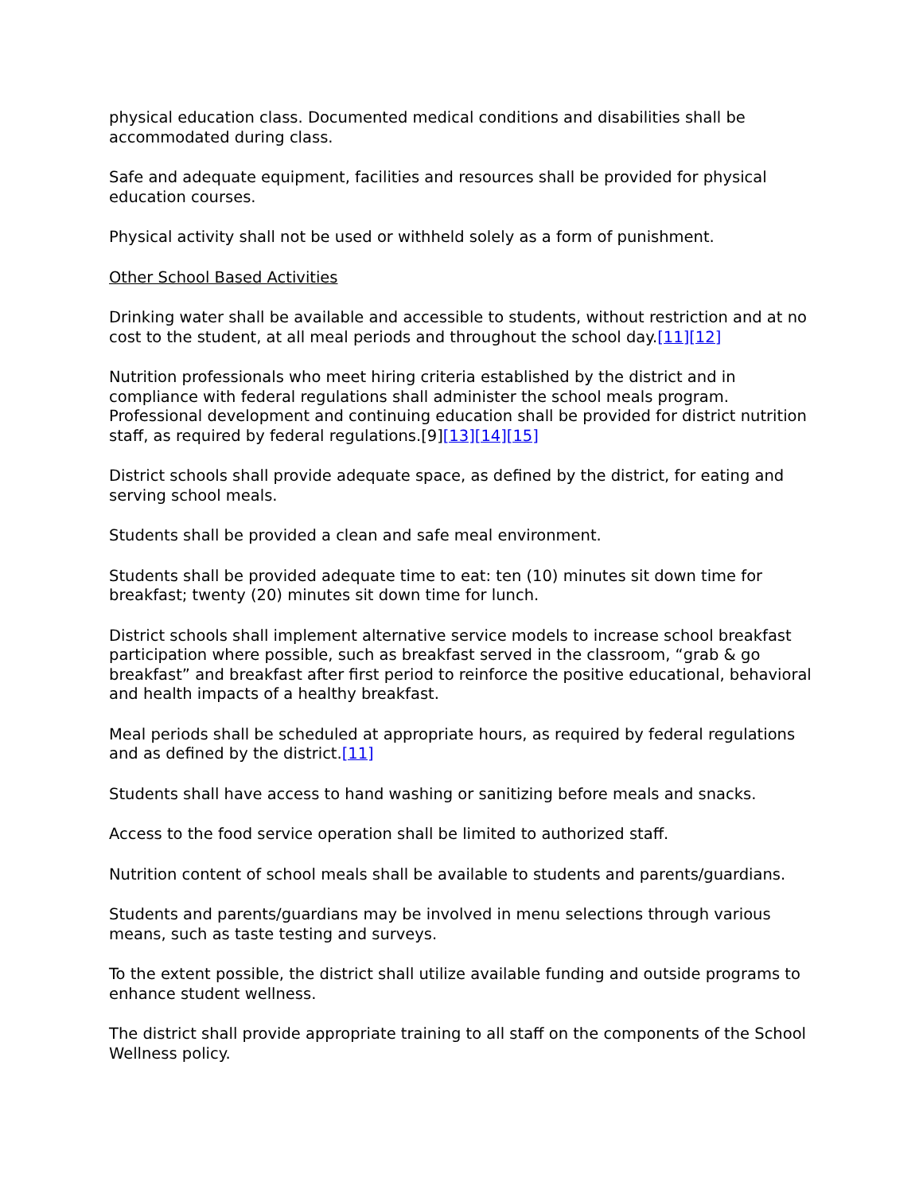physical education class. Documented medical conditions and disabilities shall be accommodated during class.
Safe and adequate equipment, facilities and resources shall be provided for physical education courses.
Physical activity shall not be used or withheld solely as a form of punishment.
Other School Based Activities
Drinking water shall be available and accessible to students, without restriction and at no cost to the student, at all meal periods and throughout the school day.[11][12]
Nutrition professionals who meet hiring criteria established by the district and in compliance with federal regulations shall administer the school meals program. Professional development and continuing education shall be provided for district nutrition staff, as required by federal regulations.[9][13][14][15]
District schools shall provide adequate space, as defined by the district, for eating and serving school meals.
Students shall be provided a clean and safe meal environment.
Students shall be provided adequate time to eat: ten (10) minutes sit down time for breakfast; twenty (20) minutes sit down time for lunch.
District schools shall implement alternative service models to increase school breakfast participation where possible, such as breakfast served in the classroom, “grab & go breakfast” and breakfast after first period to reinforce the positive educational, behavioral and health impacts of a healthy breakfast.
Meal periods shall be scheduled at appropriate hours, as required by federal regulations and as defined by the district.[11]
Students shall have access to hand washing or sanitizing before meals and snacks.
Access to the food service operation shall be limited to authorized staff.
Nutrition content of school meals shall be available to students and parents/guardians.
Students and parents/guardians may be involved in menu selections through various means, such as taste testing and surveys.
To the extent possible, the district shall utilize available funding and outside programs to enhance student wellness.
The district shall provide appropriate training to all staff on the components of the School Wellness policy.